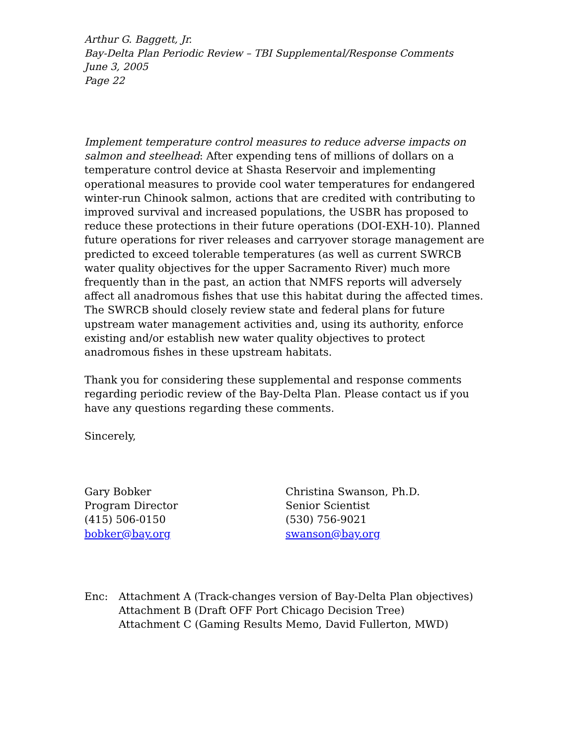Arthur G. Baggett, Jr.
Bay-Delta Plan Periodic Review – TBI Supplemental/Response Comments
June 3, 2005
Page 22
Implement temperature control measures to reduce adverse impacts on salmon and steelhead: After expending tens of millions of dollars on a temperature control device at Shasta Reservoir and implementing operational measures to provide cool water temperatures for endangered winter-run Chinook salmon, actions that are credited with contributing to improved survival and increased populations, the USBR has proposed to reduce these protections in their future operations (DOI-EXH-10). Planned future operations for river releases and carryover storage management are predicted to exceed tolerable temperatures (as well as current SWRCB water quality objectives for the upper Sacramento River) much more frequently than in the past, an action that NMFS reports will adversely affect all anadromous fishes that use this habitat during the affected times. The SWRCB should closely review state and federal plans for future upstream water management activities and, using its authority, enforce existing and/or establish new water quality objectives to protect anadromous fishes in these upstream habitats.
Thank you for considering these supplemental and response comments regarding periodic review of the Bay-Delta Plan. Please contact us if you have any questions regarding these comments.
Sincerely,
Gary Bobker
Program Director
(415) 506-0150
bobker@bay.org
Christina Swanson, Ph.D.
Senior Scientist
(530) 756-9021
swanson@bay.org
Enc: Attachment A (Track-changes version of Bay-Delta Plan objectives)
Attachment B (Draft OFF Port Chicago Decision Tree)
Attachment C (Gaming Results Memo, David Fullerton, MWD)